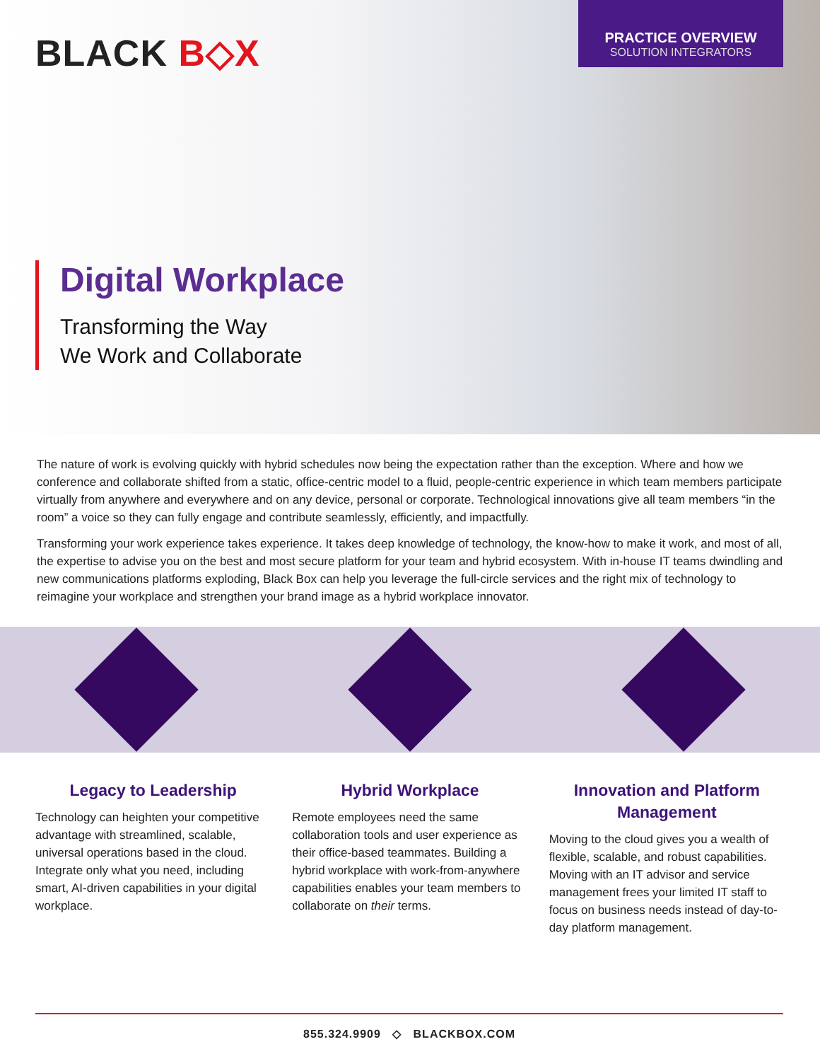BLACK B◇X
PRACTICE OVERVIEW
SOLUTION INTEGRATORS
Digital Workplace
Transforming the Way
We Work and Collaborate
The nature of work is evolving quickly with hybrid schedules now being the expectation rather than the exception. Where and how we conference and collaborate shifted from a static, office-centric model to a fluid, people-centric experience in which team members participate virtually from anywhere and everywhere and on any device, personal or corporate. Technological innovations give all team members “in the room” a voice so they can fully engage and contribute seamlessly, efficiently, and impactfully.
Transforming your work experience takes experience. It takes deep knowledge of technology, the know-how to make it work, and most of all, the expertise to advise you on the best and most secure platform for your team and hybrid ecosystem. With in-house IT teams dwindling and new communications platforms exploding, Black Box can help you leverage the full-circle services and the right mix of technology to reimagine your workplace and strengthen your brand image as a hybrid workplace innovator.
Legacy to Leadership
Technology can heighten your competitive advantage with streamlined, scalable, universal operations based in the cloud. Integrate only what you need, including smart, AI-driven capabilities in your digital workplace.
Hybrid Workplace
Remote employees need the same collaboration tools and user experience as their office-based teammates. Building a hybrid workplace with work-from-anywhere capabilities enables your team members to collaborate on their terms.
Innovation and Platform Management
Moving to the cloud gives you a wealth of flexible, scalable, and robust capabilities. Moving with an IT advisor and service management frees your limited IT staff to focus on business needs instead of day-to-day platform management.
855.324.9909 ◇ BLACKBOX.COM